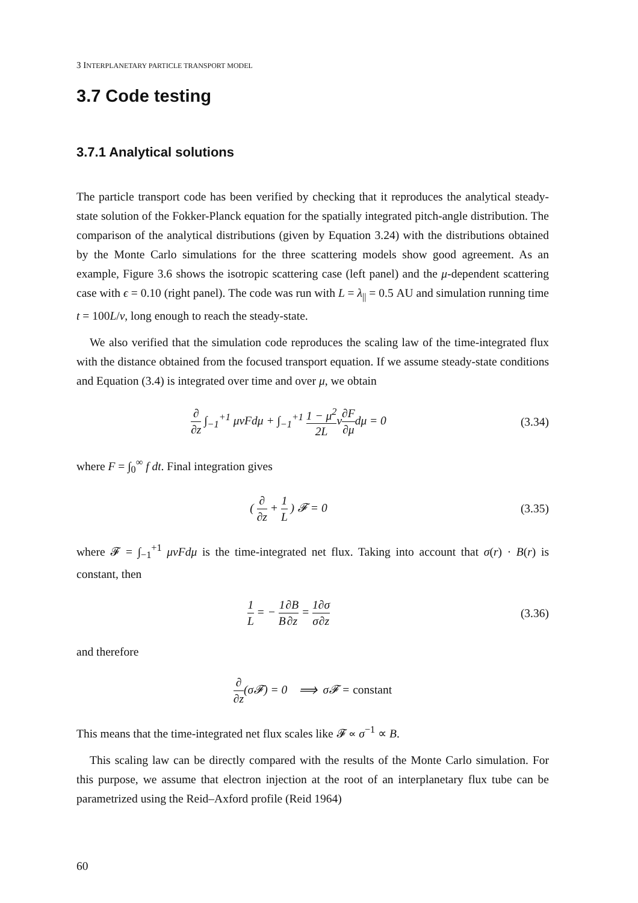3 INTERPLANETARY PARTICLE TRANSPORT MODEL
3.7 Code testing
3.7.1 Analytical solutions
The particle transport code has been verified by checking that it reproduces the analytical steady-state solution of the Fokker-Planck equation for the spatially integrated pitch-angle distribution. The comparison of the analytical distributions (given by Equation 3.24) with the distributions obtained by the Monte Carlo simulations for the three scattering models show good agreement. As an example, Figure 3.6 shows the isotropic scattering case (left panel) and the μ-dependent scattering case with ϵ = 0.10 (right panel). The code was run with L = λ<sub>||</sub> = 0.5 AU and simulation running time t = 100L/v, long enough to reach the steady-state.
We also verified that the simulation code reproduces the scaling law of the time-integrated flux with the distance obtained from the focused transport equation. If we assume steady-state conditions and Equation (3.4) is integrated over time and over μ, we obtain
∂ ∂z ∫<sub>−1</sub><sup>+1</sup> μvFdμ + ∫<sub>−1</sub><sup>+1</sup> 1 − μ<sup>2</sup> 2Lv∂F ∂μdμ = 0
(3.34)
where F = ∫<sub>0</sub><sup>∞</sup> f dt. Final integration gives
( ∂ ∂z + 1 L ) 𝓕 = 0 (3.35)
where 𝓕 = ∫<sub>−1</sub><sup>+1</sup> μvFdμ is the time-integrated net flux. Taking into account that σ(r) · B(r) is constant, then
1 L = − 1 B∂B ∂z = 1 σ∂σ ∂z
(3.36)
and therefore
∂ ∂z(σ𝓕) = 0 ⟹ σ𝓕 = constant
This means that the time-integrated net flux scales like 𝓕 ∝ σ<sup>−1</sup> ∝ B.
This scaling law can be directly compared with the results of the Monte Carlo simulation. For this purpose, we assume that electron injection at the root of an interplanetary flux tube can be parametrized using the Reid–Axford profile (Reid 1964)
60